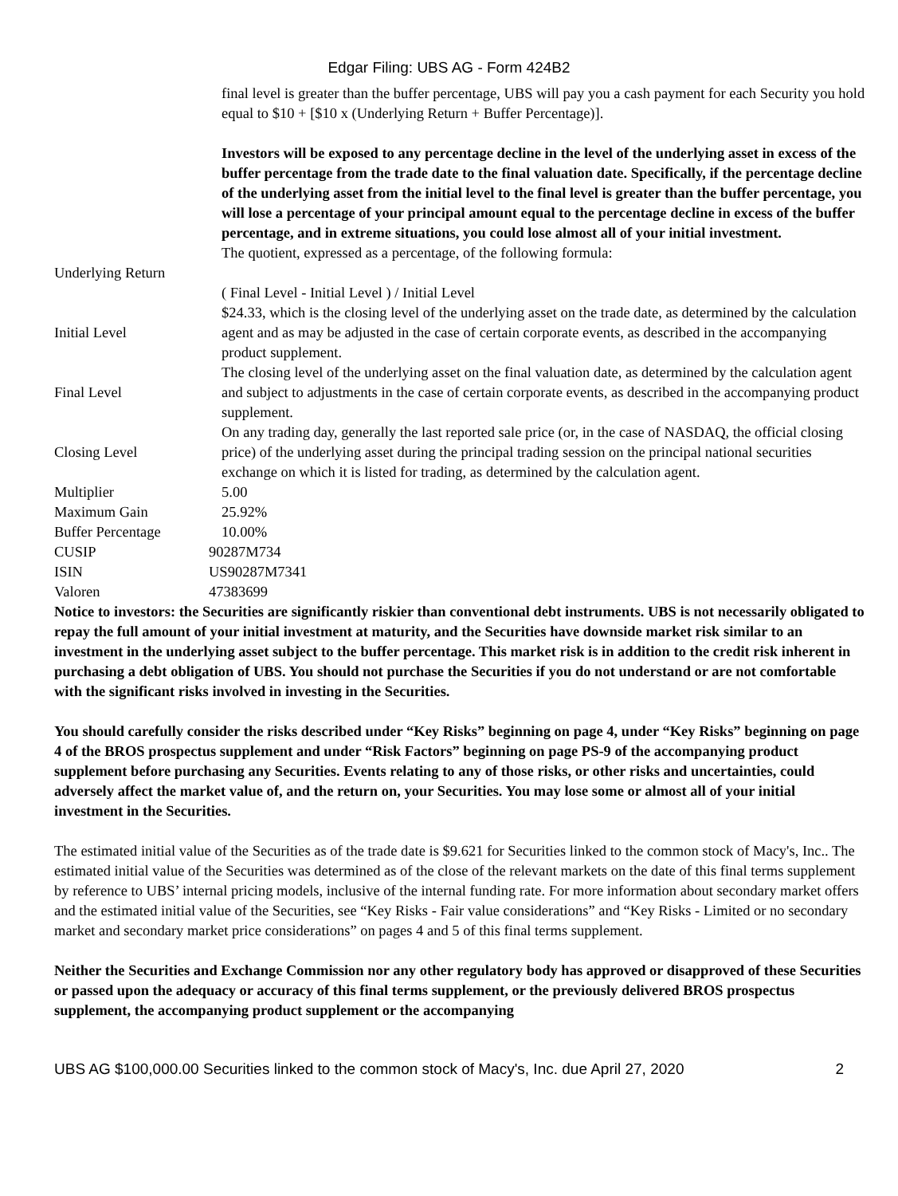Edgar Filing: UBS AG - Form 424B2
final level is greater than the buffer percentage, UBS will pay you a cash payment for each Security you hold equal to $10 + [$10 x (Underlying Return + Buffer Percentage)].
Investors will be exposed to any percentage decline in the level of the underlying asset in excess of the buffer percentage from the trade date to the final valuation date. Specifically, if the percentage decline of the underlying asset from the initial level to the final level is greater than the buffer percentage, you will lose a percentage of your principal amount equal to the percentage decline in excess of the buffer percentage, and in extreme situations, you could lose almost all of your initial investment.
| Underlying Return | The quotient, expressed as a percentage, of the following formula: ( Final Level - Initial Level ) / Initial Level |
| Initial Level | $24.33, which is the closing level of the underlying asset on the trade date, as determined by the calculation agent and as may be adjusted in the case of certain corporate events, as described in the accompanying product supplement. |
| Final Level | The closing level of the underlying asset on the final valuation date, as determined by the calculation agent and subject to adjustments in the case of certain corporate events, as described in the accompanying product supplement. |
| Closing Level | On any trading day, generally the last reported sale price (or, in the case of NASDAQ, the official closing price) of the underlying asset during the principal trading session on the principal national securities exchange on which it is listed for trading, as determined by the calculation agent. |
| Multiplier | 5.00 |
| Maximum Gain | 25.92% |
| Buffer Percentage | 10.00% |
| CUSIP | 90287M734 |
| ISIN | US90287M7341 |
| Valoren | 47383699 |
Notice to investors: the Securities are significantly riskier than conventional debt instruments. UBS is not necessarily obligated to repay the full amount of your initial investment at maturity, and the Securities have downside market risk similar to an investment in the underlying asset subject to the buffer percentage. This market risk is in addition to the credit risk inherent in purchasing a debt obligation of UBS. You should not purchase the Securities if you do not understand or are not comfortable with the significant risks involved in investing in the Securities.
You should carefully consider the risks described under “Key Risks” beginning on page 4, under “Key Risks” beginning on page 4 of the BROS prospectus supplement and under “Risk Factors” beginning on page PS-9 of the accompanying product supplement before purchasing any Securities. Events relating to any of those risks, or other risks and uncertainties, could adversely affect the market value of, and the return on, your Securities. You may lose some or almost all of your initial investment in the Securities.
The estimated initial value of the Securities as of the trade date is $9.621 for Securities linked to the common stock of Macy's, Inc.. The estimated initial value of the Securities was determined as of the close of the relevant markets on the date of this final terms supplement by reference to UBS’ internal pricing models, inclusive of the internal funding rate. For more information about secondary market offers and the estimated initial value of the Securities, see “Key Risks - Fair value considerations” and “Key Risks - Limited or no secondary market and secondary market price considerations” on pages 4 and 5 of this final terms supplement.
Neither the Securities and Exchange Commission nor any other regulatory body has approved or disapproved of these Securities or passed upon the adequacy or accuracy of this final terms supplement, or the previously delivered BROS prospectus supplement, the accompanying product supplement or the accompanying
UBS AG $100,000.00 Securities linked to the common stock of Macy's, Inc. due April 27, 2020 2